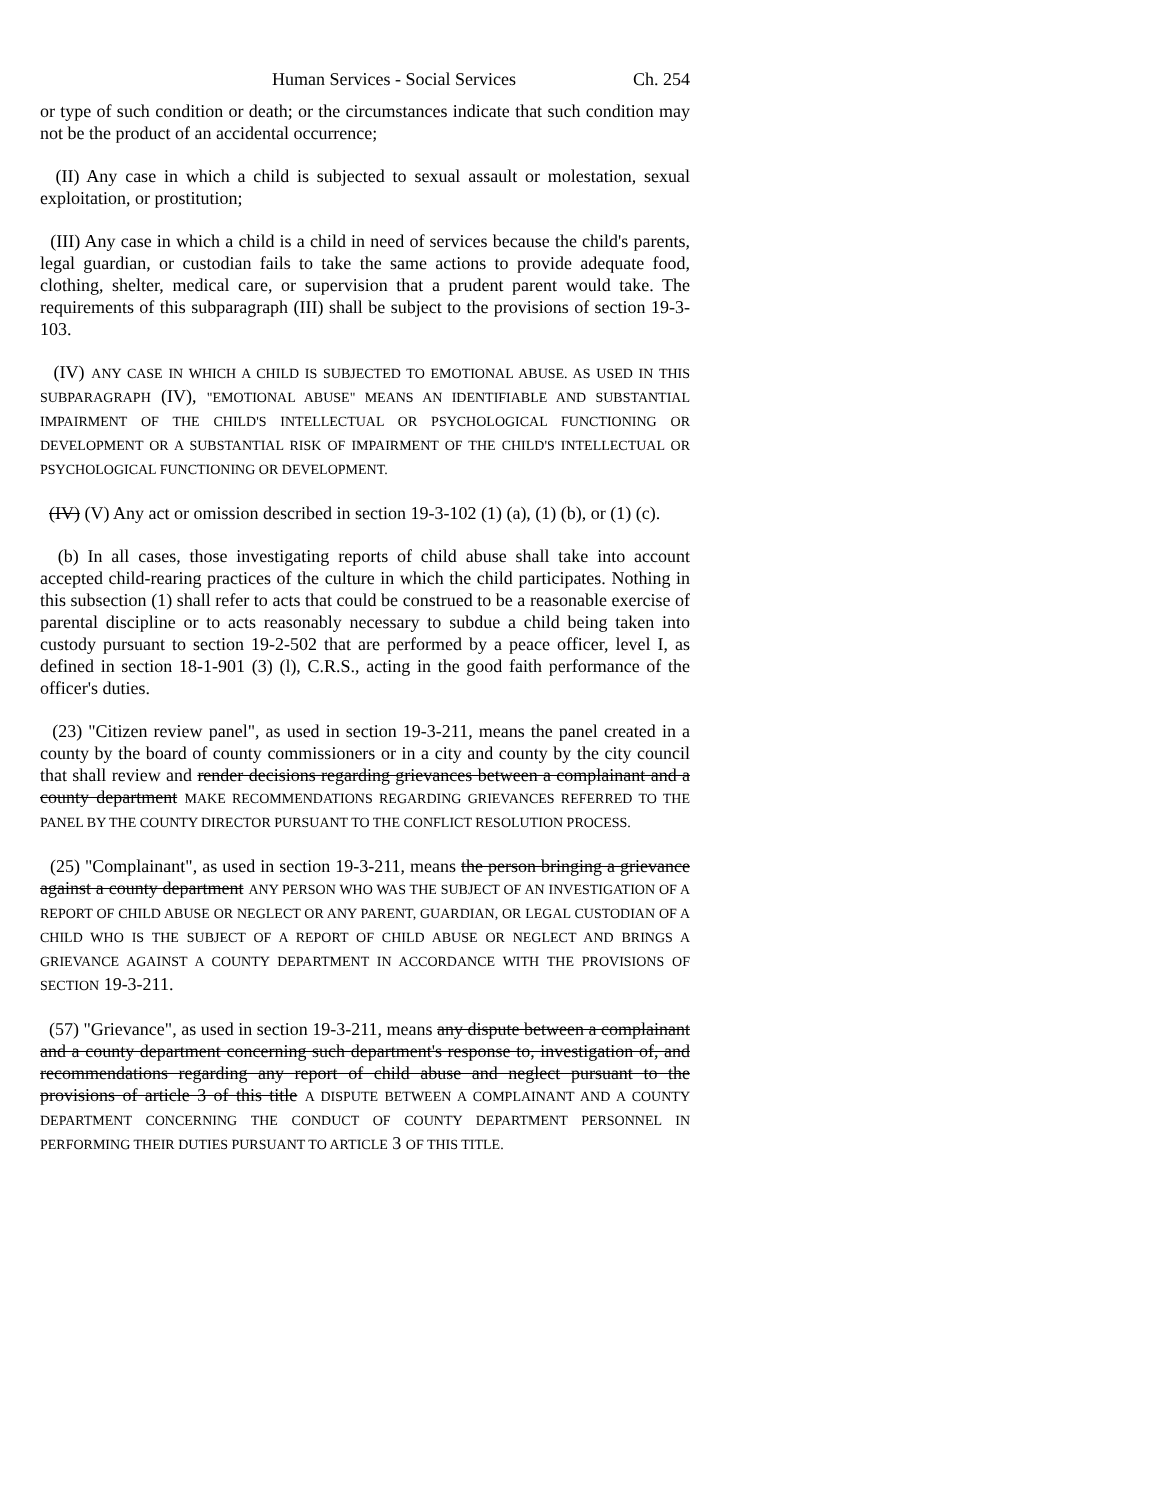Human Services - Social Services Ch. 254
or type of such condition or death; or the circumstances indicate that such condition may not be the product of an accidental occurrence;
(II) Any case in which a child is subjected to sexual assault or molestation, sexual exploitation, or prostitution;
(III) Any case in which a child is a child in need of services because the child's parents, legal guardian, or custodian fails to take the same actions to provide adequate food, clothing, shelter, medical care, or supervision that a prudent parent would take. The requirements of this subparagraph (III) shall be subject to the provisions of section 19-3-103.
(IV) ANY CASE IN WHICH A CHILD IS SUBJECTED TO EMOTIONAL ABUSE. AS USED IN THIS SUBPARAGRAPH (IV), "EMOTIONAL ABUSE" MEANS AN IDENTIFIABLE AND SUBSTANTIAL IMPAIRMENT OF THE CHILD'S INTELLECTUAL OR PSYCHOLOGICAL FUNCTIONING OR DEVELOPMENT OR A SUBSTANTIAL RISK OF IMPAIRMENT OF THE CHILD'S INTELLECTUAL OR PSYCHOLOGICAL FUNCTIONING OR DEVELOPMENT.
(IV) (V) Any act or omission described in section 19-3-102 (1) (a), (1) (b), or (1) (c).
(b) In all cases, those investigating reports of child abuse shall take into account accepted child-rearing practices of the culture in which the child participates. Nothing in this subsection (1) shall refer to acts that could be construed to be a reasonable exercise of parental discipline or to acts reasonably necessary to subdue a child being taken into custody pursuant to section 19-2-502 that are performed by a peace officer, level I, as defined in section 18-1-901 (3) (l), C.R.S., acting in the good faith performance of the officer's duties.
(23) "Citizen review panel", as used in section 19-3-211, means the panel created in a county by the board of county commissioners or in a city and county by the city council that shall review and render decisions regarding grievances between a complainant and a county department MAKE RECOMMENDATIONS REGARDING GRIEVANCES REFERRED TO THE PANEL BY THE COUNTY DIRECTOR PURSUANT TO THE CONFLICT RESOLUTION PROCESS.
(25) "Complainant", as used in section 19-3-211, means the person bringing a grievance against a county department ANY PERSON WHO WAS THE SUBJECT OF AN INVESTIGATION OF A REPORT OF CHILD ABUSE OR NEGLECT OR ANY PARENT, GUARDIAN, OR LEGAL CUSTODIAN OF A CHILD WHO IS THE SUBJECT OF A REPORT OF CHILD ABUSE OR NEGLECT AND BRINGS A GRIEVANCE AGAINST A COUNTY DEPARTMENT IN ACCORDANCE WITH THE PROVISIONS OF SECTION 19-3-211.
(57) "Grievance", as used in section 19-3-211, means any dispute between a complainant and a county department concerning such department's response to, investigation of, and recommendations regarding any report of child abuse and neglect pursuant to the provisions of article 3 of this title A DISPUTE BETWEEN A COMPLAINANT AND A COUNTY DEPARTMENT CONCERNING THE CONDUCT OF COUNTY DEPARTMENT PERSONNEL IN PERFORMING THEIR DUTIES PURSUANT TO ARTICLE 3 OF THIS TITLE.